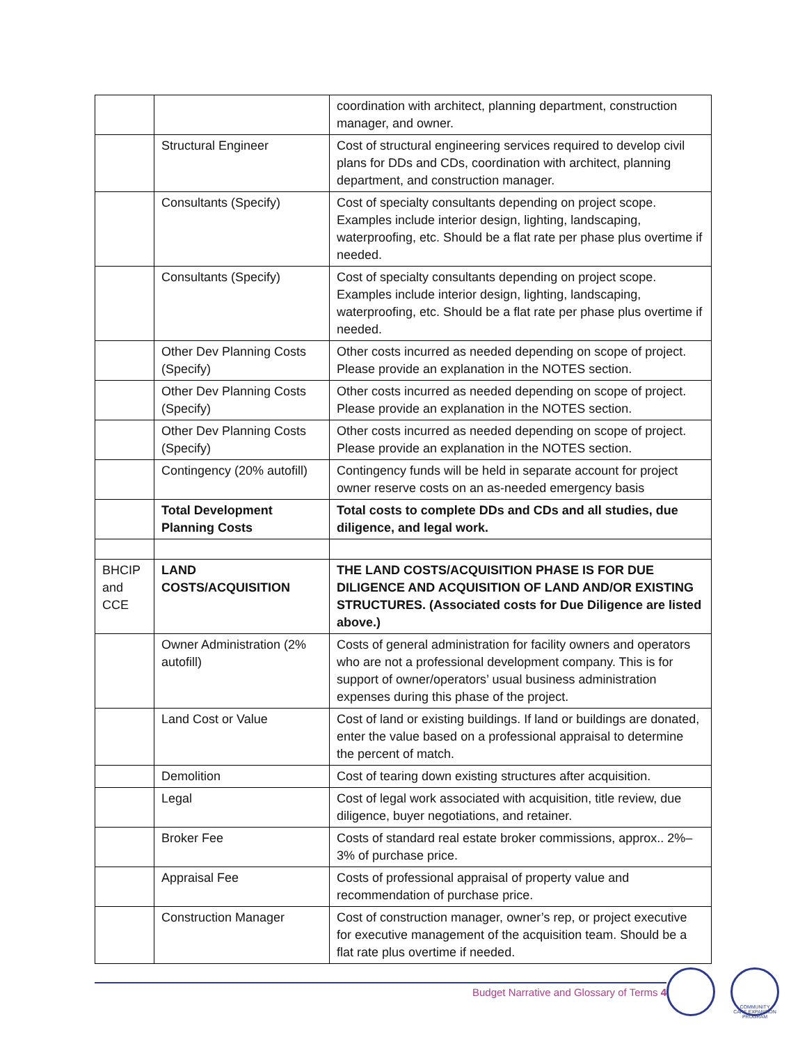| | | coordination with architect, planning department, construction manager, and owner. |
| | Structural Engineer | Cost of structural engineering services required to develop civil plans for DDs and CDs, coordination with architect, planning department, and construction manager. |
| | Consultants (Specify) | Cost of specialty consultants depending on project scope. Examples include interior design, lighting, landscaping, waterproofing, etc. Should be a flat rate per phase plus overtime if needed. |
| | Consultants (Specify) | Cost of specialty consultants depending on project scope. Examples include interior design, lighting, landscaping, waterproofing, etc. Should be a flat rate per phase plus overtime if needed. |
| | Other Dev Planning Costs (Specify) | Other costs incurred as needed depending on scope of project. Please provide an explanation in the NOTES section. |
| | Other Dev Planning Costs (Specify) | Other costs incurred as needed depending on scope of project. Please provide an explanation in the NOTES section. |
| | Other Dev Planning Costs (Specify) | Other costs incurred as needed depending on scope of project. Please provide an explanation in the NOTES section. |
| | Contingency (20% autofill) | Contingency funds will be held in separate account for project owner reserve costs on an as-needed emergency basis |
| | Total Development Planning Costs | Total costs to complete DDs and CDs and all studies, due diligence, and legal work. |
| BHCIP and CCE | LAND COSTS/ACQUISITION | THE LAND COSTS/ACQUISITION PHASE IS FOR DUE DILIGENCE AND ACQUISITION OF LAND AND/OR EXISTING STRUCTURES. (Associated costs for Due Diligence are listed above.) |
| | Owner Administration (2% autofill) | Costs of general administration for facility owners and operators who are not a professional development company. This is for support of owner/operators’ usual business administration expenses during this phase of the project. |
| | Land Cost or Value | Cost of land or existing buildings. If land or buildings are donated, enter the value based on a professional appraisal to determine the percent of match. |
| | Demolition | Cost of tearing down existing structures after acquisition. |
| | Legal | Cost of legal work associated with acquisition, title review, due diligence, buyer negotiations, and retainer. |
| | Broker Fee | Costs of standard real estate broker commissions, approx.. 2%–3% of purchase price. |
| | Appraisal Fee | Costs of professional appraisal of property value and recommendation of purchase price. |
| | Construction Manager | Cost of construction manager, owner’s rep, or project executive for executive management of the acquisition team. Should be a flat rate plus overtime if needed. |
Budget Narrative and Glossary of Terms 4
COMMUNITY CARE EXPANSION PROGRAM